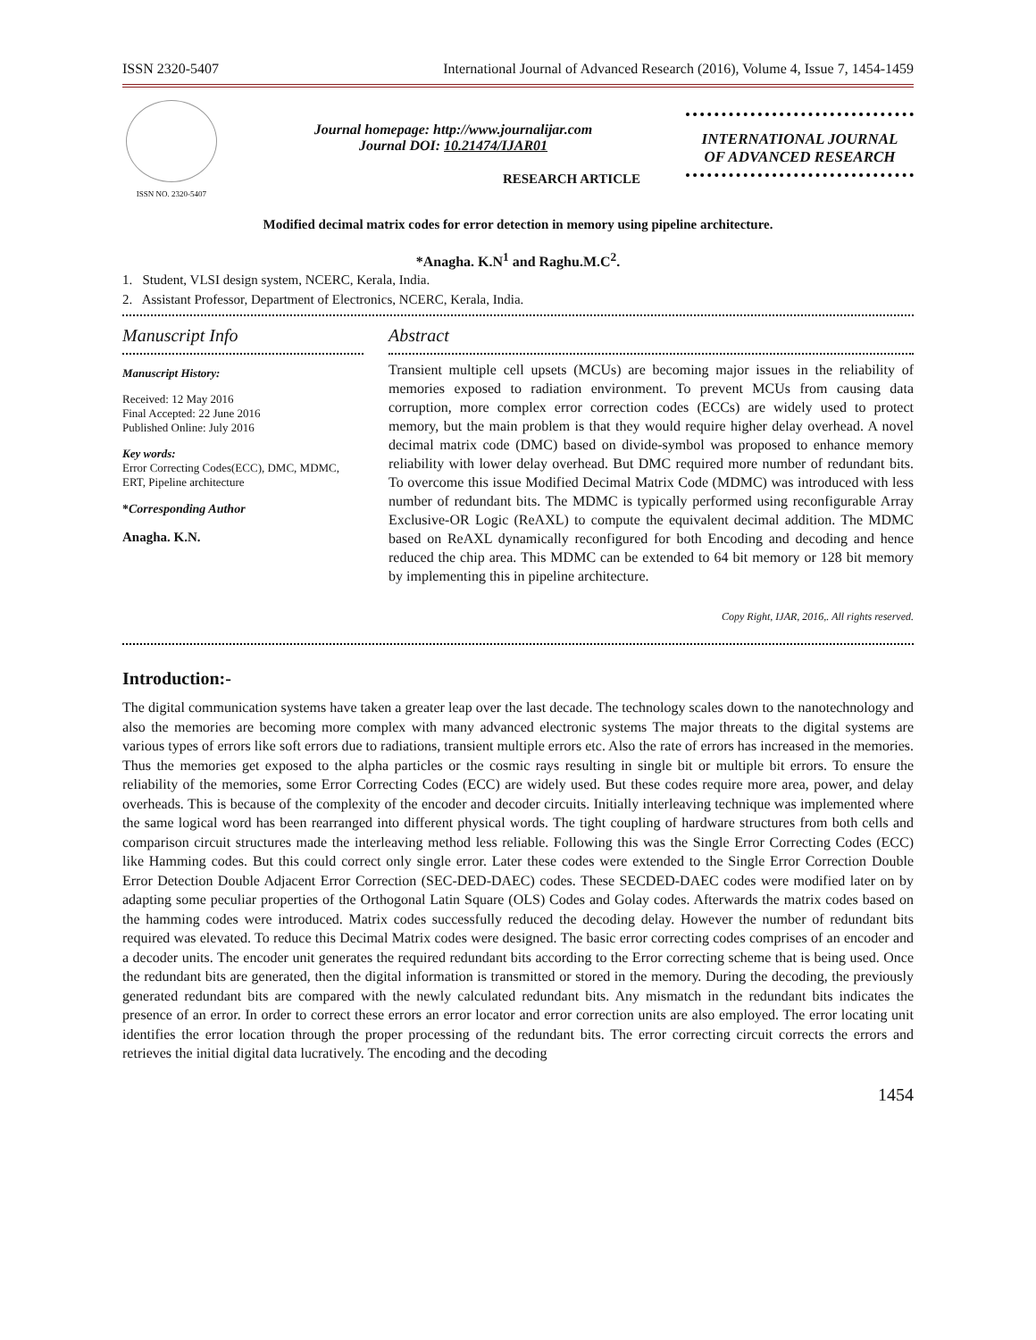ISSN 2320-5407 International Journal of Advanced Research (2016), Volume 4, Issue 7, 1454-1459
ISSN NO. 2320-5407
Journal homepage: http://www.journalijar.com
Journal DOI: 10.21474/IJAR01
INTERNATIONAL JOURNAL
OF ADVANCED RESEARCH
RESEARCH ARTICLE
Modified decimal matrix codes for error detection in memory using pipeline architecture.
*Anagha. K.N<sup>1</sup> and Raghu.M.C<sup>2</sup>.
1. Student, VLSI design system, NCERC, Kerala, India.
2. Assistant Professor, Department of Electronics, NCERC, Kerala, India.
Manuscript Info
Manuscript History:
Received: 12 May 2016
Final Accepted: 22 June 2016
Published Online: July 2016
Key words:
Error Correcting Codes(ECC), DMC, MDMC, ERT, Pipeline architecture
*Corresponding Author
Anagha. K.N.
Abstract
Transient multiple cell upsets (MCUs) are becoming major issues in the reliability of memories exposed to radiation environment. To prevent MCUs from causing data corruption, more complex error correction codes (ECCs) are widely used to protect memory, but the main problem is that they would require higher delay overhead. A novel decimal matrix code (DMC) based on divide-symbol was proposed to enhance memory reliability with lower delay overhead. But DMC required more number of redundant bits. To overcome this issue Modified Decimal Matrix Code (MDMC) was introduced with less number of redundant bits. The MDMC is typically performed using reconfigurable Array Exclusive-OR Logic (ReAXL) to compute the equivalent decimal addition. The MDMC based on ReAXL dynamically reconfigured for both Encoding and decoding and hence reduced the chip area. This MDMC can be extended to 64 bit memory or 128 bit memory by implementing this in pipeline architecture.
Copy Right, IJAR, 2016,. All rights reserved.
Introduction:-
The digital communication systems have taken a greater leap over the last decade. The technology scales down to the nanotechnology and also the memories are becoming more complex with many advanced electronic systems The major threats to the digital systems are various types of errors like soft errors due to radiations, transient multiple errors etc. Also the rate of errors has increased in the memories. Thus the memories get exposed to the alpha particles or the cosmic rays resulting in single bit or multiple bit errors. To ensure the reliability of the memories, some Error Correcting Codes (ECC) are widely used. But these codes require more area, power, and delay overheads. This is because of the complexity of the encoder and decoder circuits. Initially interleaving technique was implemented where the same logical word has been rearranged into different physical words. The tight coupling of hardware structures from both cells and comparison circuit structures made the interleaving method less reliable. Following this was the Single Error Correcting Codes (ECC) like Hamming codes. But this could correct only single error. Later these codes were extended to the Single Error Correction Double Error Detection Double Adjacent Error Correction (SEC-DED-DAEC) codes. These SECDED-DAEC codes were modified later on by adapting some peculiar properties of the Orthogonal Latin Square (OLS) Codes and Golay codes. Afterwards the matrix codes based on the hamming codes were introduced. Matrix codes successfully reduced the decoding delay. However the number of redundant bits required was elevated. To reduce this Decimal Matrix codes were designed. The basic error correcting codes comprises of an encoder and a decoder units. The encoder unit generates the required redundant bits according to the Error correcting scheme that is being used. Once the redundant bits are generated, then the digital information is transmitted or stored in the memory. During the decoding, the previously generated redundant bits are compared with the newly calculated redundant bits. Any mismatch in the redundant bits indicates the presence of an error. In order to correct these errors an error locator and error correction units are also employed. The error locating unit identifies the error location through the proper processing of the redundant bits. The error correcting circuit corrects the errors and retrieves the initial digital data lucratively. The encoding and the decoding
1454